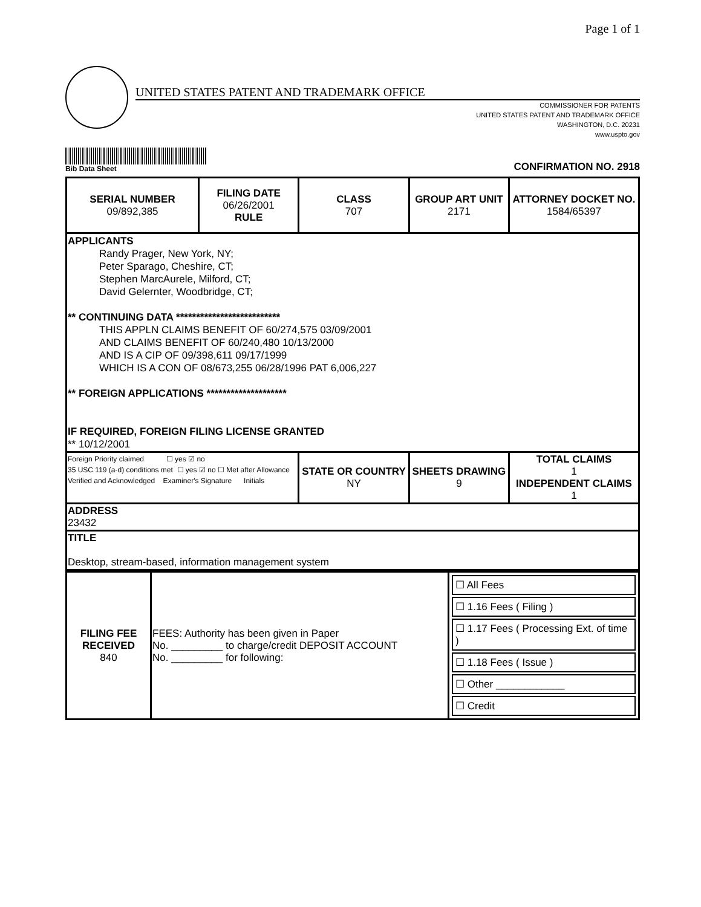Page 1 of 1
UNITED STATES PATENT AND TRADEMARK OFFICE
COMMISSIONER FOR PATENTS
UNITED STATES PATENT AND TRADEMARK OFFICE
WASHINGTON, D.C. 20231
www.uspto.gov
Bib Data Sheet
CONFIRMATION NO. 2918
| SERIAL NUMBER 09/892,385 | FILING DATE 06/26/2001 RULE | CLASS 707 | GROUP ART UNIT 2171 | ATTORNEY DOCKET NO. 1584/65397 |
| APPLICANTS Randy Prager, New York, NY; Peter Sparago, Cheshire, CT; Stephen MarcAurele, Milford, CT; David Gelernter, Woodbridge, CT; ** CONTINUING DATA ************************** THIS APPLN CLAIMS BENEFIT OF 60/274,575 03/09/2001 AND CLAIMS BENEFIT OF 60/240,480 10/13/2000 AND IS A CIP OF 09/398,611 09/17/1999 WHICH IS A CON OF 08/673,255 06/28/1996 PAT 6,006,227 ** FOREIGN APPLICATIONS ******************** IF REQUIRED, FOREIGN FILING LICENSE GRANTED ** 10/12/2001 | | | | |
| Foreign Priority claimed ☐ yes ☑ no 35 USC 119 (a-d) conditions met ☐ yes ☑ no ☐ Met after Allowance Verified and Acknowledged Examiner's Signature Initials | | STATE OR COUNTRY NY | SHEETS DRAWING 9 | TOTAL CLAIMS 1 INDEPENDENT CLAIMS 1 |
| ADDRESS 23432 | | | | |
| TITLE Desktop, stream-based, information management system | | | | |
| FILING FEE RECEIVED 840 | FEES: Authority has been given in Paper No. _________ to charge/credit DEPOSIT ACCOUNT No. _________ for following: | ☐ All Fees ☐ 1.16 Fees ( Filing ) ☐ 1.17 Fees ( Processing Ext. of time ) ☐ 1.18 Fees ( Issue ) ☐ Other ____________ ☐ Credit |